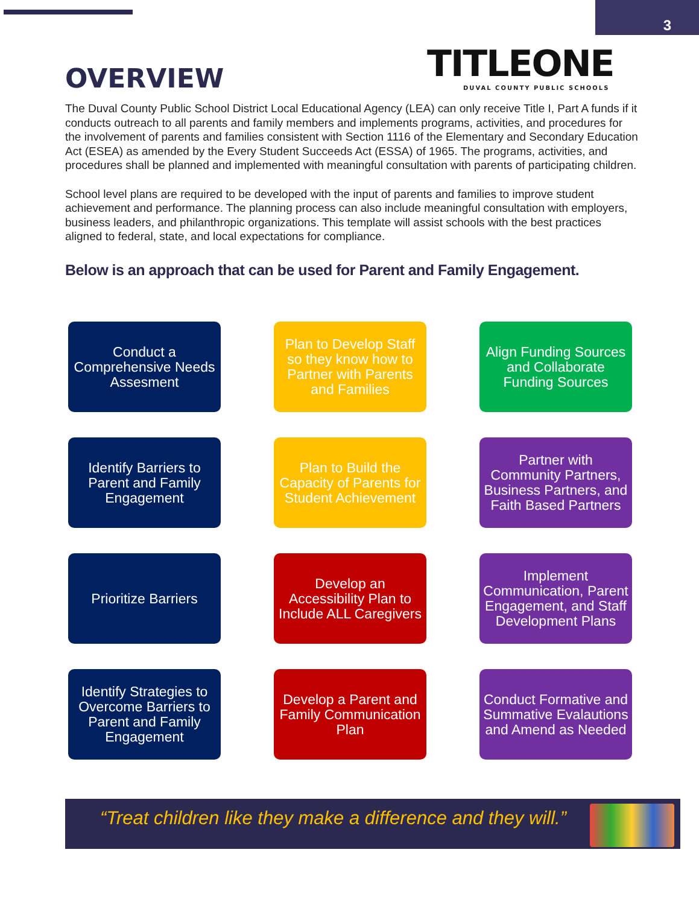3
TITLEONE
DUVAL COUNTY PUBLIC SCHOOLS
OVERVIEW
The Duval County Public School District Local Educational Agency (LEA) can only receive Title I, Part A funds if it conducts outreach to all parents and family members and implements programs, activities, and procedures for the involvement of parents and families consistent with Section 1116 of the Elementary and Secondary Education Act (ESEA) as amended by the Every Student Succeeds Act (ESSA) of 1965. The programs, activities, and procedures shall be planned and implemented with meaningful consultation with parents of participating children.
School level plans are required to be developed with the input of parents and families to improve student achievement and performance. The planning process can also include meaningful consultation with employers, business leaders, and philanthropic organizations. This template will assist schools with the best practices aligned to federal, state, and local expectations for compliance.
Below is an approach that can be used for Parent and Family Engagement.
Conduct a Comprehensive Needs Assesment
Plan to Develop Staff so they know how to Partner with Parents and Families
Align Funding Sources and Collaborate Funding Sources
Identify Barriers to Parent and Family Engagement
Plan to Build the Capacity of Parents for Student Achievement
Partner with Community Partners, Business Partners, and Faith Based Partners
Prioritize Barriers
Develop an Accessibility Plan to Include ALL Caregivers
Implement Communication, Parent Engagement, and Staff Development Plans
Identify Strategies to Overcome Barriers to Parent and Family Engagement
Develop a Parent and Family Communication Plan
Conduct Formative and Summative Evalautions and Amend as Needed
“Treat children like they make a difference and they will.”